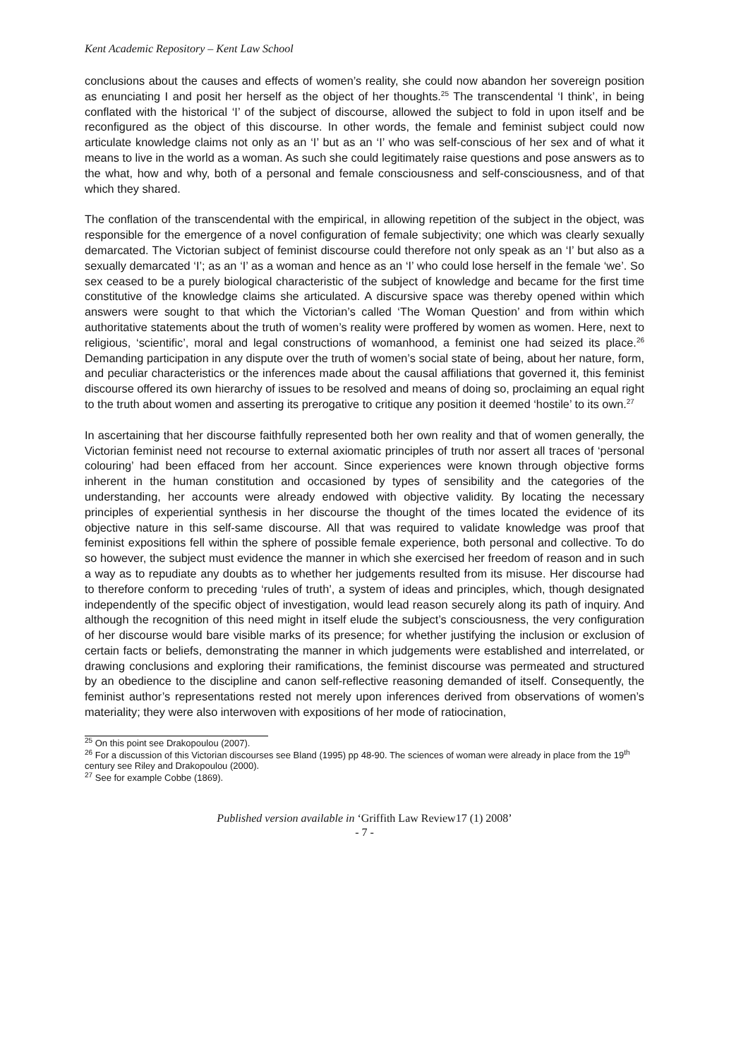Kent Academic Repository – Kent Law School
conclusions about the causes and effects of women’s reality, she could now abandon her sovereign position as enunciating I and posit her herself as the object of her thoughts.<sup>25</sup> The transcendental ‘I think’, in being conflated with the historical ‘I’ of the subject of discourse, allowed the subject to fold in upon itself and be reconfigured as the object of this discourse. In other words, the female and feminist subject could now articulate knowledge claims not only as an ‘I’ but as an ‘I’ who was self-conscious of her sex and of what it means to live in the world as a woman. As such she could legitimately raise questions and pose answers as to the what, how and why, both of a personal and female consciousness and self-consciousness, and of that which they shared.
The conflation of the transcendental with the empirical, in allowing repetition of the subject in the object, was responsible for the emergence of a novel configuration of female subjectivity; one which was clearly sexually demarcated. The Victorian subject of feminist discourse could therefore not only speak as an ‘I’ but also as a sexually demarcated ‘I’; as an ‘I’ as a woman and hence as an ‘I’ who could lose herself in the female ‘we’. So sex ceased to be a purely biological characteristic of the subject of knowledge and became for the first time constitutive of the knowledge claims she articulated. A discursive space was thereby opened within which answers were sought to that which the Victorian’s called ‘The Woman Question’ and from within which authoritative statements about the truth of women’s reality were proffered by women as women. Here, next to religious, ‘scientific’, moral and legal constructions of womanhood, a feminist one had seized its place.<sup>26</sup> Demanding participation in any dispute over the truth of women’s social state of being, about her nature, form, and peculiar characteristics or the inferences made about the causal affiliations that governed it, this feminist discourse offered its own hierarchy of issues to be resolved and means of doing so, proclaiming an equal right to the truth about women and asserting its prerogative to critique any position it deemed ‘hostile’ to its own.<sup>27</sup>
In ascertaining that her discourse faithfully represented both her own reality and that of women generally, the Victorian feminist need not recourse to external axiomatic principles of truth nor assert all traces of ‘personal colouring’ had been effaced from her account. Since experiences were known through objective forms inherent in the human constitution and occasioned by types of sensibility and the categories of the understanding, her accounts were already endowed with objective validity. By locating the necessary principles of experiential synthesis in her discourse the thought of the times located the evidence of its objective nature in this self-same discourse. All that was required to validate knowledge was proof that feminist expositions fell within the sphere of possible female experience, both personal and collective. To do so however, the subject must evidence the manner in which she exercised her freedom of reason and in such a way as to repudiate any doubts as to whether her judgements resulted from its misuse. Her discourse had to therefore conform to preceding ‘rules of truth’, a system of ideas and principles, which, though designated independently of the specific object of investigation, would lead reason securely along its path of inquiry. And although the recognition of this need might in itself elude the subject’s consciousness, the very configuration of her discourse would bare visible marks of its presence; for whether justifying the inclusion or exclusion of certain facts or beliefs, demonstrating the manner in which judgements were established and interrelated, or drawing conclusions and exploring their ramifications, the feminist discourse was permeated and structured by an obedience to the discipline and canon self-reflective reasoning demanded of itself. Consequently, the feminist author’s representations rested not merely upon inferences derived from observations of women’s materiality; they were also interwoven with expositions of her mode of ratiocination,
<sup>25</sup> On this point see Drakopoulou (2007).
<sup>26</sup> For a discussion of this Victorian discourses see Bland (1995) pp 48-90. The sciences of woman were already in place from the 19<sup>th</sup> century see Riley and Drakopoulou (2000).
<sup>27</sup> See for example Cobbe (1869).
Published version available in ‘Griffith Law Review17 (1) 2008’
- 7 -